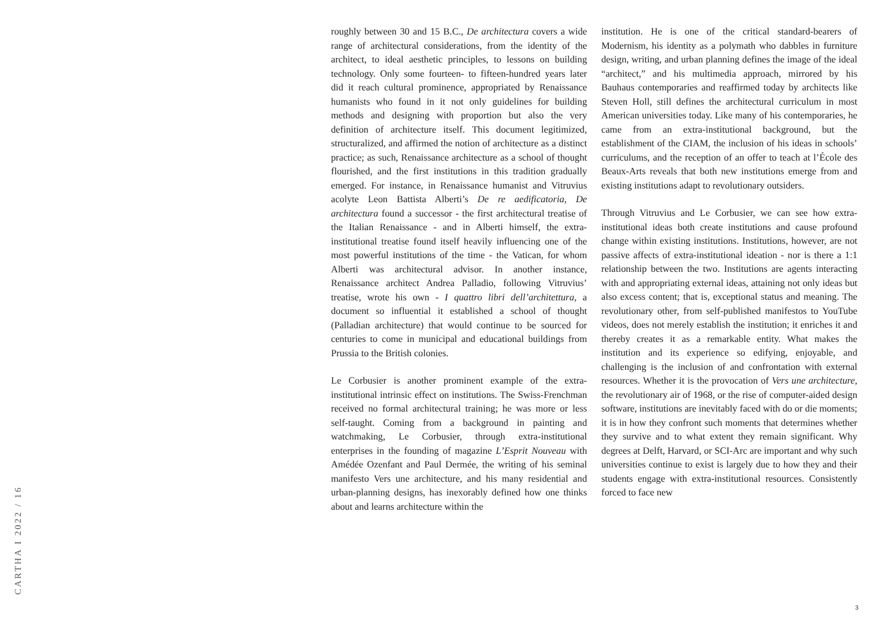CARTHA I 2022 / 16
roughly between 30 and 15 B.C., De architectura covers a wide range of architectural considerations, from the identity of the architect, to ideal aesthetic principles, to lessons on building technology. Only some fourteen- to fifteen-hundred years later did it reach cultural prominence, appropriated by Renaissance humanists who found in it not only guidelines for building methods and designing with proportion but also the very definition of architecture itself. This document legitimized, structuralized, and affirmed the notion of architecture as a distinct practice; as such, Renaissance architecture as a school of thought flourished, and the first institutions in this tradition gradually emerged. For instance, in Renaissance humanist and Vitruvius acolyte Leon Battista Alberti’s De re aedificatoria, De architectura found a successor - the first architectural treatise of the Italian Renaissance - and in Alberti himself, the extra-institutional treatise found itself heavily influencing one of the most powerful institutions of the time - the Vatican, for whom Alberti was architectural advisor. In another instance, Renaissance architect Andrea Palladio, following Vitruvius’ treatise, wrote his own - I quattro libri dell’architettura, a document so influential it established a school of thought (Palladian architecture) that would continue to be sourced for centuries to come in municipal and educational buildings from Prussia to the British colonies.
Le Corbusier is another prominent example of the extra-institutional intrinsic effect on institutions. The Swiss-Frenchman received no formal architectural training; he was more or less self-taught. Coming from a background in painting and watchmaking, Le Corbusier, through extra-institutional enterprises in the founding of magazine L’Esprit Nouveau with Amédée Ozenfant and Paul Dermée, the writing of his seminal manifesto Vers une architecture, and his many residential and urban-planning designs, has inexorably defined how one thinks about and learns architecture within the
institution. He is one of the critical standard-bearers of Modernism, his identity as a polymath who dabbles in furniture design, writing, and urban planning defines the image of the ideal “architect,” and his multimedia approach, mirrored by his Bauhaus contemporaries and reaffirmed today by architects like Steven Holl, still defines the architectural curriculum in most American universities today. Like many of his contemporaries, he came from an extra-institutional background, but the establishment of the CIAM, the inclusion of his ideas in schools’ curriculums, and the reception of an offer to teach at l’École des Beaux-Arts reveals that both new institutions emerge from and existing institutions adapt to revolutionary outsiders.
Through Vitruvius and Le Corbusier, we can see how extra-institutional ideas both create institutions and cause profound change within existing institutions. Institutions, however, are not passive affects of extra-institutional ideation - nor is there a 1:1 relationship between the two. Institutions are agents interacting with and appropriating external ideas, attaining not only ideas but also excess content; that is, exceptional status and meaning. The revolutionary other, from self-published manifestos to YouTube videos, does not merely establish the institution; it enriches it and thereby creates it as a remarkable entity. What makes the institution and its experience so edifying, enjoyable, and challenging is the inclusion of and confrontation with external resources. Whether it is the provocation of Vers une architecture, the revolutionary air of 1968, or the rise of computer-aided design software, institutions are inevitably faced with do or die moments; it is in how they confront such moments that determines whether they survive and to what extent they remain significant. Why degrees at Delft, Harvard, or SCI-Arc are important and why such universities continue to exist is largely due to how they and their students engage with extra-institutional resources. Consistently forced to face new
3